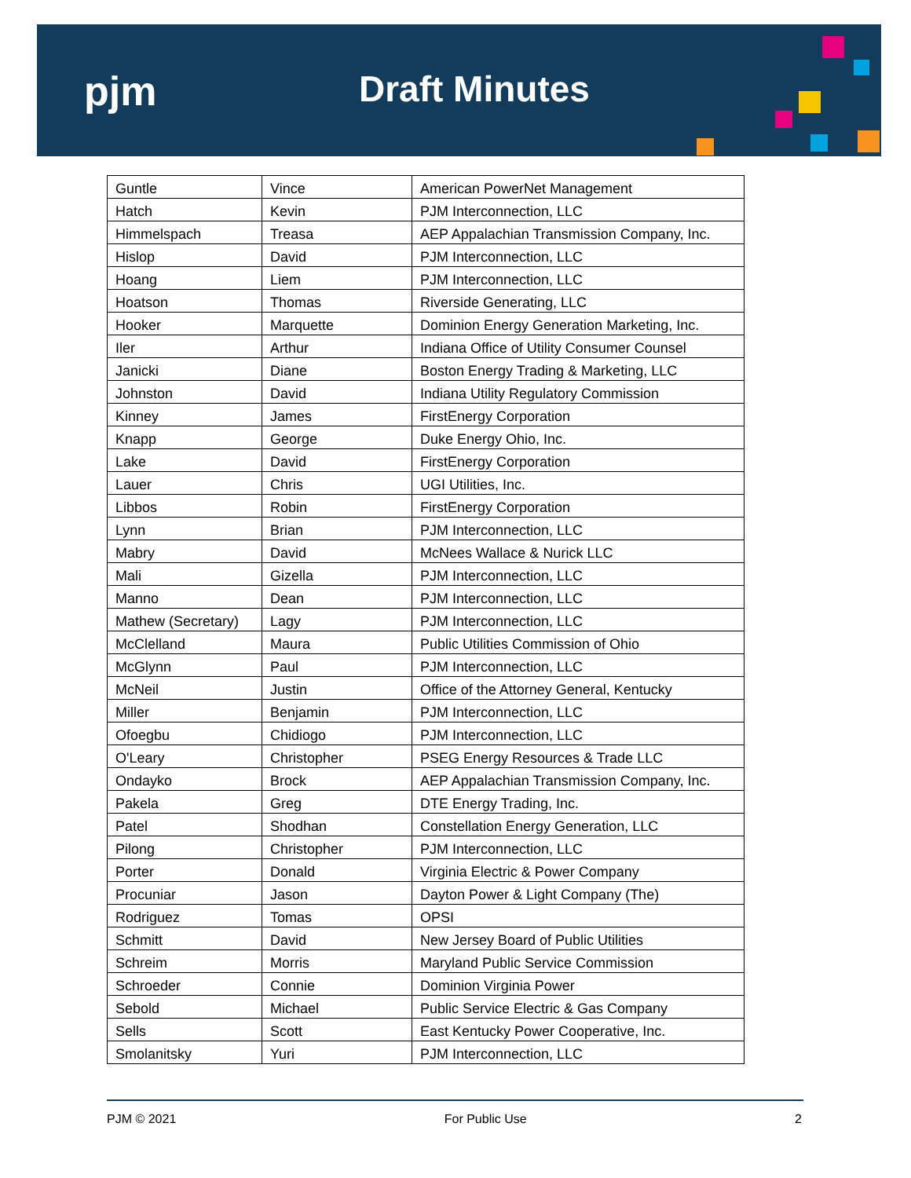pjm Draft Minutes
| Guntle | Vince | American PowerNet Management |
| Hatch | Kevin | PJM Interconnection, LLC |
| Himmelspach | Treasa | AEP Appalachian Transmission Company, Inc. |
| Hislop | David | PJM Interconnection, LLC |
| Hoang | Liem | PJM Interconnection, LLC |
| Hoatson | Thomas | Riverside Generating, LLC |
| Hooker | Marquette | Dominion Energy Generation Marketing, Inc. |
| Iler | Arthur | Indiana Office of Utility Consumer Counsel |
| Janicki | Diane | Boston Energy Trading & Marketing, LLC |
| Johnston | David | Indiana Utility Regulatory Commission |
| Kinney | James | FirstEnergy Corporation |
| Knapp | George | Duke Energy Ohio, Inc. |
| Lake | David | FirstEnergy Corporation |
| Lauer | Chris | UGI Utilities, Inc. |
| Libbos | Robin | FirstEnergy Corporation |
| Lynn | Brian | PJM Interconnection, LLC |
| Mabry | David | McNees Wallace & Nurick LLC |
| Mali | Gizella | PJM Interconnection, LLC |
| Manno | Dean | PJM Interconnection, LLC |
| Mathew (Secretary) | Lagy | PJM Interconnection, LLC |
| McClelland | Maura | Public Utilities Commission of Ohio |
| McGlynn | Paul | PJM Interconnection, LLC |
| McNeil | Justin | Office of the Attorney General, Kentucky |
| Miller | Benjamin | PJM Interconnection, LLC |
| Ofoegbu | Chidiogo | PJM Interconnection, LLC |
| O'Leary | Christopher | PSEG Energy Resources & Trade LLC |
| Ondayko | Brock | AEP Appalachian Transmission Company, Inc. |
| Pakela | Greg | DTE Energy Trading, Inc. |
| Patel | Shodhan | Constellation Energy Generation, LLC |
| Pilong | Christopher | PJM Interconnection, LLC |
| Porter | Donald | Virginia Electric & Power Company |
| Procuniar | Jason | Dayton Power & Light Company (The) |
| Rodriguez | Tomas | OPSI |
| Schmitt | David | New Jersey Board of Public Utilities |
| Schreim | Morris | Maryland Public Service Commission |
| Schroeder | Connie | Dominion Virginia Power |
| Sebold | Michael | Public Service Electric & Gas Company |
| Sells | Scott | East Kentucky Power Cooperative, Inc. |
| Smolanitsky | Yuri | PJM Interconnection, LLC |
PJM © 2021 For Public Use 2